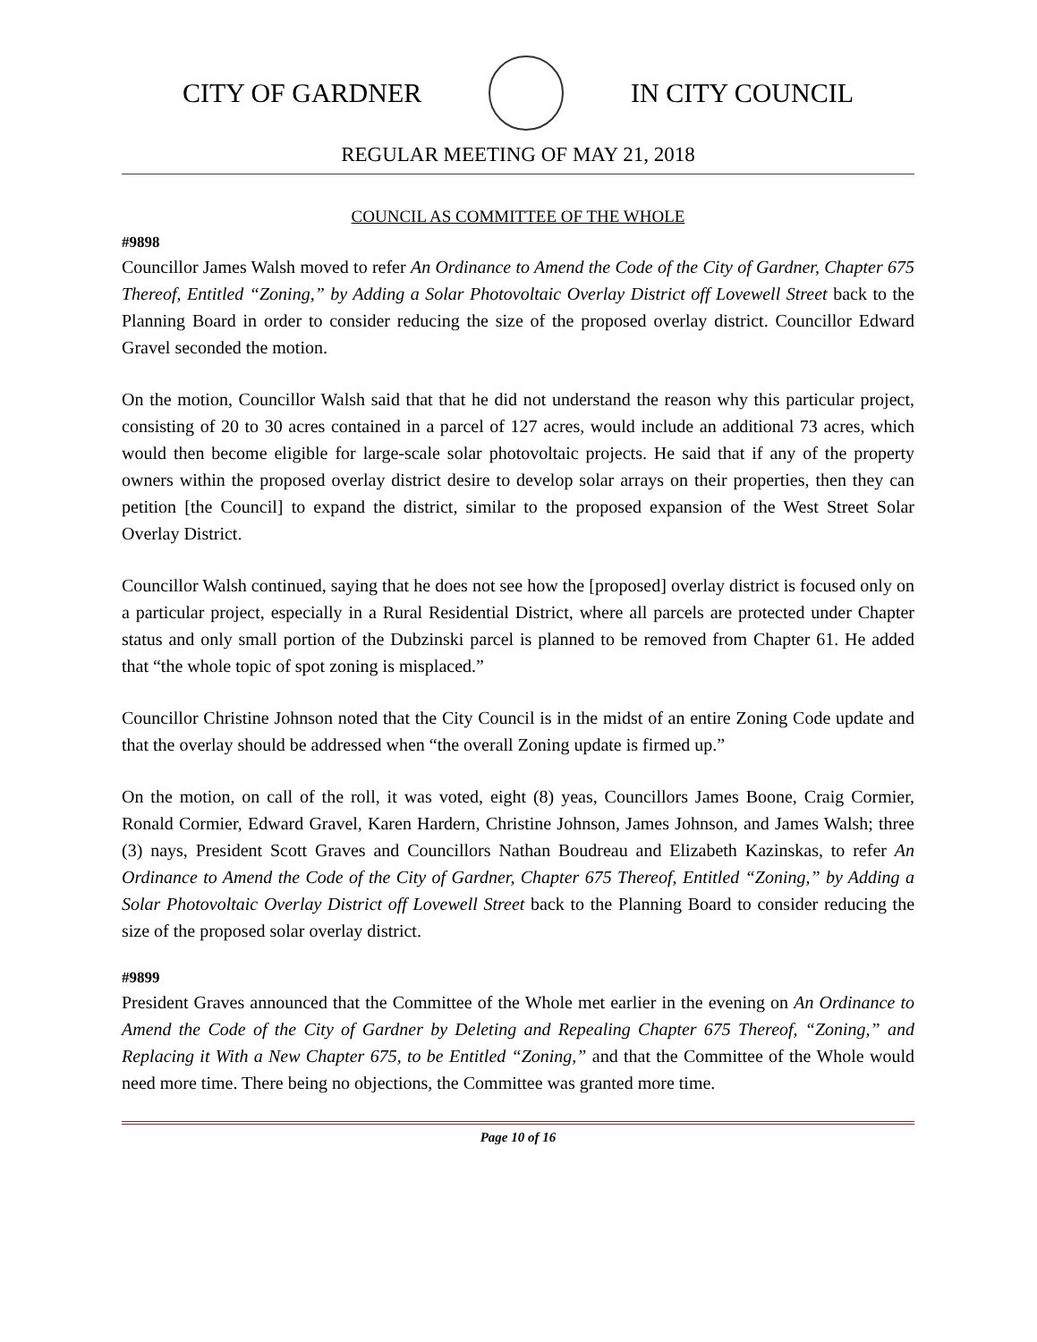CITY OF GARDNER IN CITY COUNCIL
REGULAR MEETING OF MAY 21, 2018
COUNCIL AS COMMITTEE OF THE WHOLE
#9898
Councillor James Walsh moved to refer An Ordinance to Amend the Code of the City of Gardner, Chapter 675 Thereof, Entitled “Zoning,” by Adding a Solar Photovoltaic Overlay District off Lovewell Street back to the Planning Board in order to consider reducing the size of the proposed overlay district. Councillor Edward Gravel seconded the motion.
On the motion, Councillor Walsh said that that he did not understand the reason why this particular project, consisting of 20 to 30 acres contained in a parcel of 127 acres, would include an additional 73 acres, which would then become eligible for large-scale solar photovoltaic projects. He said that if any of the property owners within the proposed overlay district desire to develop solar arrays on their properties, then they can petition [the Council] to expand the district, similar to the proposed expansion of the West Street Solar Overlay District.
Councillor Walsh continued, saying that he does not see how the [proposed] overlay district is focused only on a particular project, especially in a Rural Residential District, where all parcels are protected under Chapter status and only small portion of the Dubzinski parcel is planned to be removed from Chapter 61. He added that “the whole topic of spot zoning is misplaced.”
Councillor Christine Johnson noted that the City Council is in the midst of an entire Zoning Code update and that the overlay should be addressed when “the overall Zoning update is firmed up.”
On the motion, on call of the roll, it was voted, eight (8) yeas, Councillors James Boone, Craig Cormier, Ronald Cormier, Edward Gravel, Karen Hardern, Christine Johnson, James Johnson, and James Walsh; three (3) nays, President Scott Graves and Councillors Nathan Boudreau and Elizabeth Kazinskas, to refer An Ordinance to Amend the Code of the City of Gardner, Chapter 675 Thereof, Entitled “Zoning,” by Adding a Solar Photovoltaic Overlay District off Lovewell Street back to the Planning Board to consider reducing the size of the proposed solar overlay district.
#9899
President Graves announced that the Committee of the Whole met earlier in the evening on An Ordinance to Amend the Code of the City of Gardner by Deleting and Repealing Chapter 675 Thereof, “Zoning,” and Replacing it With a New Chapter 675, to be Entitled “Zoning,” and that the Committee of the Whole would need more time. There being no objections, the Committee was granted more time.
Page 10 of 16